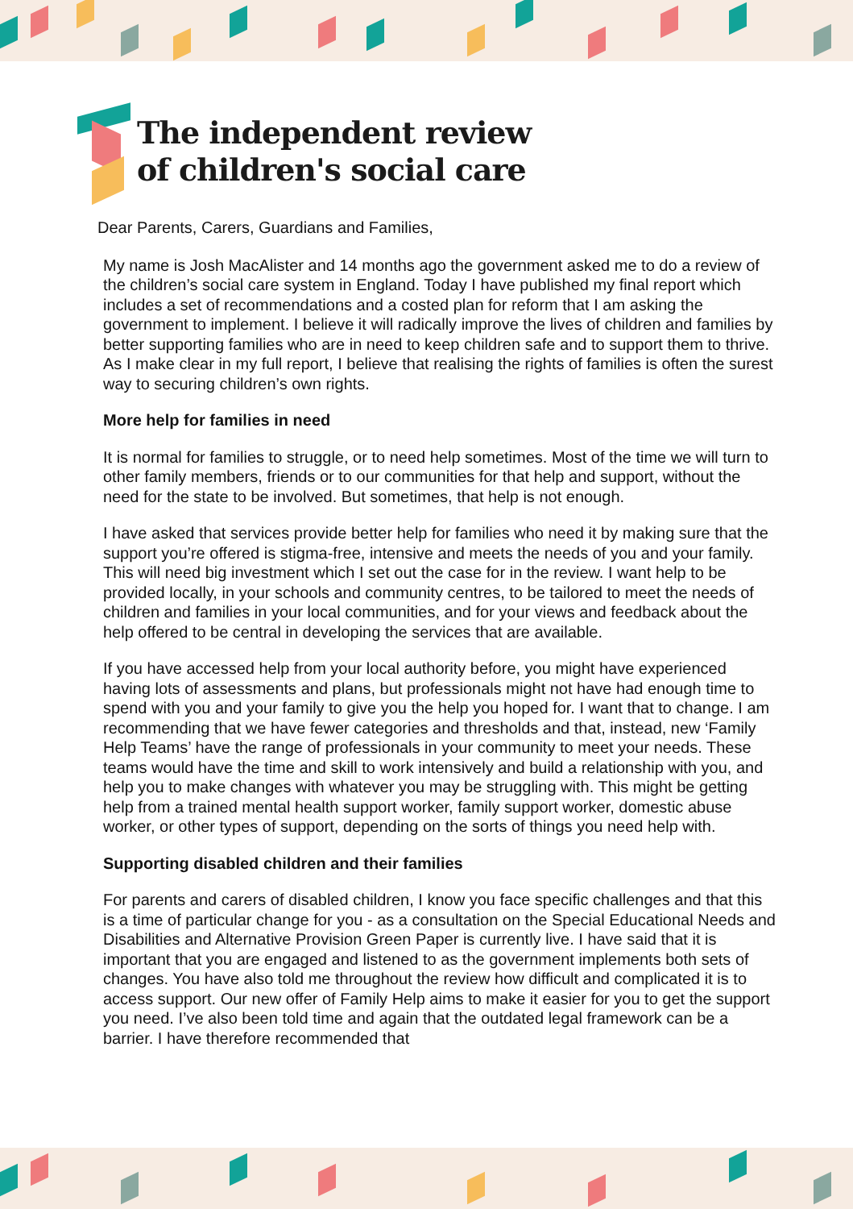The independent review
of children's social care
Dear Parents, Carers, Guardians and Families,
My name is Josh MacAlister and 14 months ago the government asked me to do a review of the children’s social care system in England. Today I have published my final report which includes a set of recommendations and a costed plan for reform that I am asking the government to implement. I believe it will radically improve the lives of children and families by better supporting families who are in need to keep children safe and to support them to thrive. As I make clear in my full report, I believe that realising the rights of families is often the surest way to securing children’s own rights.
More help for families in need
It is normal for families to struggle, or to need help sometimes. Most of the time we will turn to other family members, friends or to our communities for that help and support, without the need for the state to be involved. But sometimes, that help is not enough.
I have asked that services provide better help for families who need it by making sure that the support you’re offered is stigma-free, intensive and meets the needs of you and your family. This will need big investment which I set out the case for in the review. I want help to be provided locally, in your schools and community centres, to be tailored to meet the needs of children and families in your local communities, and for your views and feedback about the help offered to be central in developing the services that are available.
If you have accessed help from your local authority before, you might have experienced having lots of assessments and plans, but professionals might not have had enough time to spend with you and your family to give you the help you hoped for. I want that to change. I am recommending that we have fewer categories and thresholds and that, instead, new ‘Family Help Teams’ have the range of professionals in your community to meet your needs. These teams would have the time and skill to work intensively and build a relationship with you, and help you to make changes with whatever you may be struggling with. This might be getting help from a trained mental health support worker, family support worker, domestic abuse worker, or other types of support, depending on the sorts of things you need help with.
Supporting disabled children and their families
For parents and carers of disabled children, I know you face specific challenges and that this is a time of particular change for you - as a consultation on the Special Educational Needs and Disabilities and Alternative Provision Green Paper is currently live. I have said that it is important that you are engaged and listened to as the government implements both sets of changes. You have also told me throughout the review how difficult and complicated it is to access support. Our new offer of Family Help aims to make it easier for you to get the support you need. I’ve also been told time and again that the outdated legal framework can be a barrier. I have therefore recommended that